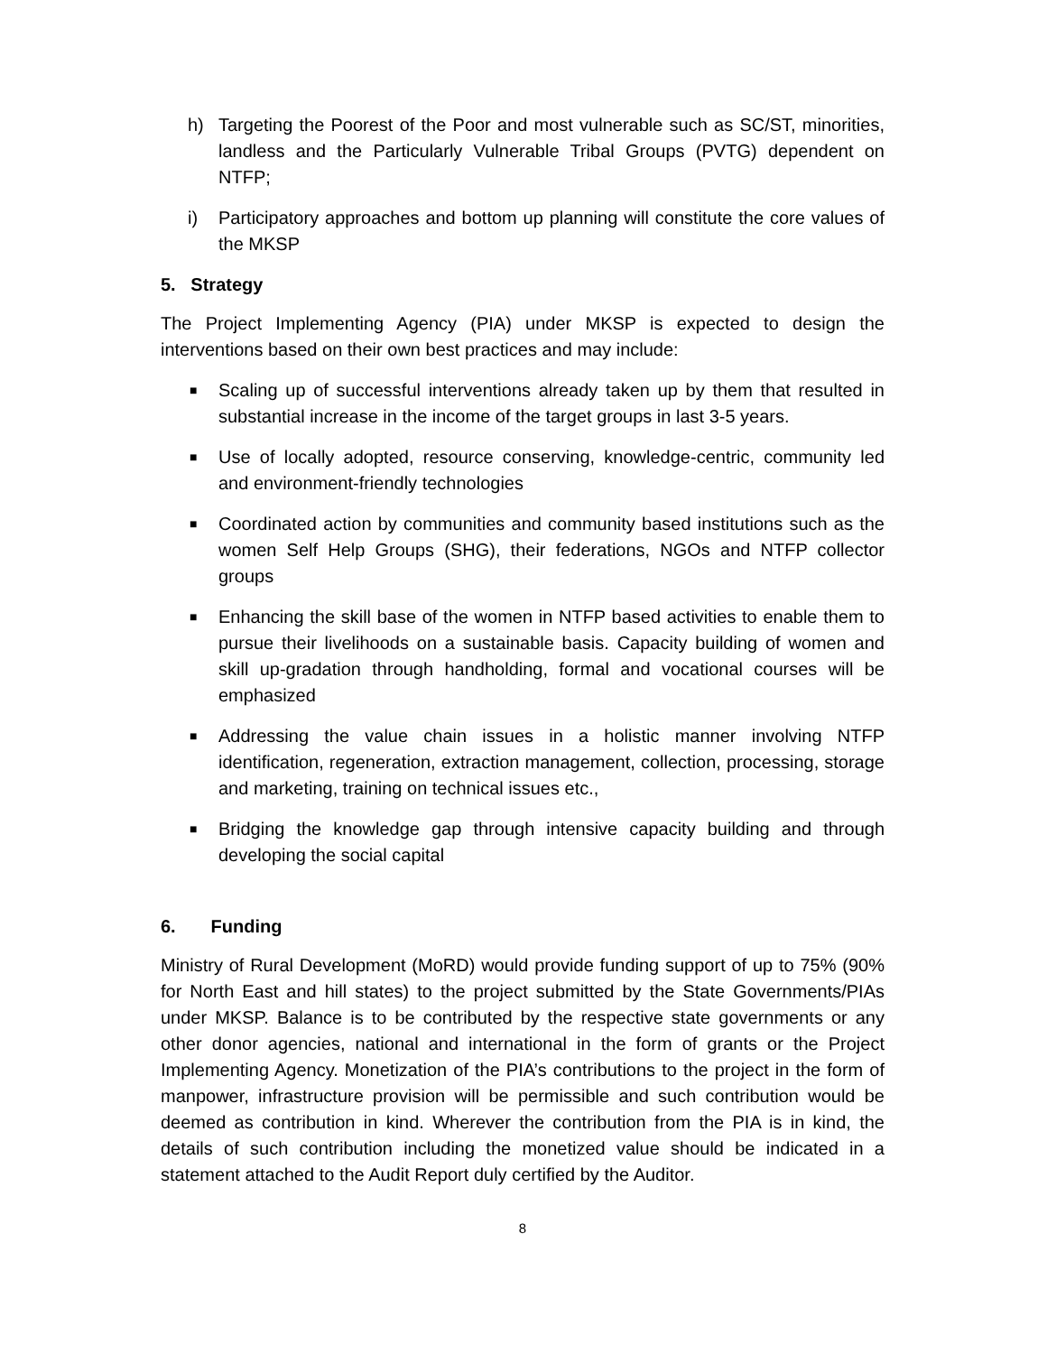h) Targeting the Poorest of the Poor and most vulnerable such as SC/ST, minorities, landless and the Particularly Vulnerable Tribal Groups (PVTG) dependent on NTFP;
i) Participatory approaches and bottom up planning will constitute the core values of the MKSP
5. Strategy
The Project Implementing Agency (PIA) under MKSP is expected to design the interventions based on their own best practices and may include:
■ Scaling up of successful interventions already taken up by them that resulted in substantial increase in the income of the target groups in last 3-5 years.
■ Use of locally adopted, resource conserving, knowledge-centric, community led and environment-friendly technologies
■ Coordinated action by communities and community based institutions such as the women Self Help Groups (SHG), their federations, NGOs and NTFP collector groups
■ Enhancing the skill base of the women in NTFP based activities to enable them to pursue their livelihoods on a sustainable basis. Capacity building of women and skill up-gradation through handholding, formal and vocational courses will be emphasized
■ Addressing the value chain issues in a holistic manner involving NTFP identification, regeneration, extraction management, collection, processing, storage and marketing, training on technical issues etc.,
■ Bridging the knowledge gap through intensive capacity building and through developing the social capital
6. Funding
Ministry of Rural Development (MoRD) would provide funding support of up to 75% (90% for North East and hill states) to the project submitted by the State Governments/PIAs under MKSP. Balance is to be contributed by the respective state governments or any other donor agencies, national and international in the form of grants or the Project Implementing Agency. Monetization of the PIA’s contributions to the project in the form of manpower, infrastructure provision will be permissible and such contribution would be deemed as contribution in kind. Wherever the contribution from the PIA is in kind, the details of such contribution including the monetized value should be indicated in a statement attached to the Audit Report duly certified by the Auditor.
8